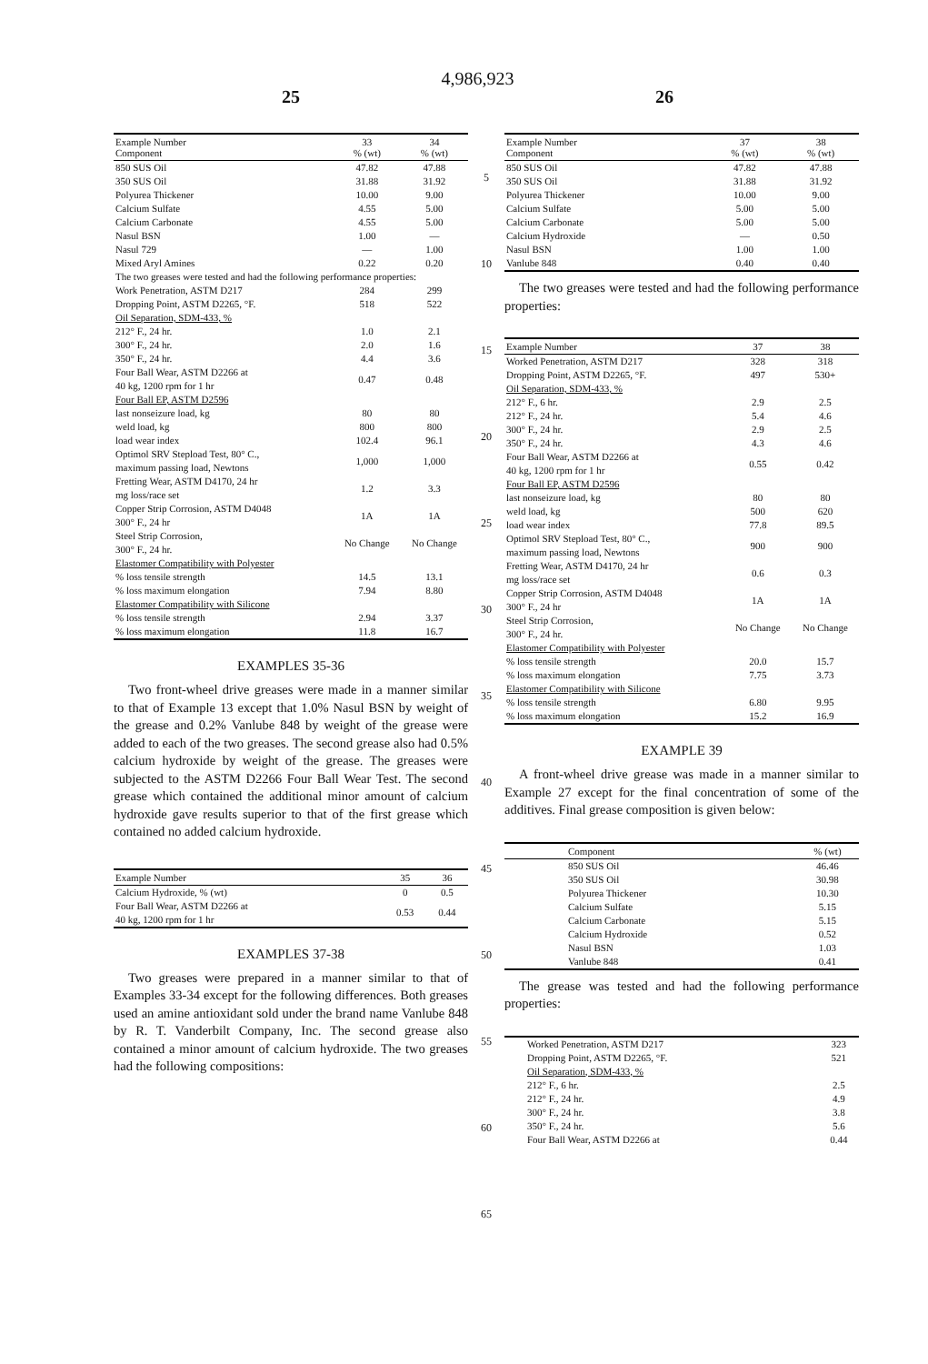25 4,986,923 26
| Example Number Component | 33 % (wt) | 34 % (wt) |
| --- | --- | --- |
| 850 SUS Oil | 47.82 | 47.88 |
| 350 SUS Oil | 31.88 | 31.92 |
| Polyurea Thickener | 10.00 | 9.00 |
| Calcium Sulfate | 4.55 | 5.00 |
| Calcium Carbonate | 4.55 | 5.00 |
| Nasul BSN | 1.00 | — |
| Nasul 729 | — | 1.00 |
| Mixed Aryl Amines | 0.22 | 0.20 |
| The two greases were tested and had the following performance properties: | | |
| Work Penetration, ASTM D217 | 284 | 299 |
| Dropping Point, ASTM D2265, °F. | 518 | 522 |
| Oil Separation, SDM-433, % | | |
| 212° F., 24 hr. | 1.0 | 2.1 |
| 300° F., 24 hr. | 2.0 | 1.6 |
| 350° F., 24 hr. | 4.4 | 3.6 |
| Four Ball Wear, ASTM D2266 at 40 kg, 1200 rpm for 1 hr | 0.47 | 0.48 |
| Four Ball EP, ASTM D2596 | | |
| last nonseizure load, kg | 80 | 80 |
| weld load, kg | 800 | 800 |
| load wear index | 102.4 | 96.1 |
| Optimol SRV Stepload Test, 80° C., maximum passing load, Newtons | 1,000 | 1,000 |
| Fretting Wear, ASTM D4170, 24 hr mg loss/race set | 1.2 | 3.3 |
| Copper Strip Corrosion, ASTM D4048 300° F., 24 hr | 1A | 1A |
| Steel Strip Corrosion, 300° F., 24 hr. | No Change | No Change |
| Elastomer Compatibility with Polyester | | |
| % loss tensile strength | 14.5 | 13.1 |
| % loss maximum elongation | 7.94 | 8.80 |
| Elastomer Compatibility with Silicone | | |
| % loss tensile strength | 2.94 | 3.37 |
| % loss maximum elongation | 11.8 | 16.7 |
EXAMPLES 35-36
Two front-wheel drive greases were made in a manner similar to that of Example 13 except that 1.0% Nasul BSN by weight of the grease and 0.2% Vanlube 848 by weight of the grease were added to each of the two greases. The second grease also had 0.5% calcium hydroxide by weight of the grease. The greases were subjected to the ASTM D2266 Four Ball Wear Test. The second grease which contained the additional minor amount of calcium hydroxide gave results superior to that of the first grease which contained no added calcium hydroxide.
| Example Number | 35 | 36 |
| --- | --- | --- |
| Calcium Hydroxide, % (wt) | 0 | 0.5 |
| Four Ball Wear, ASTM D2266 at 40 kg, 1200 rpm for 1 hr | 0.53 | 0.44 |
EXAMPLES 37-38
Two greases were prepared in a manner similar to that of Examples 33-34 except for the following differences. Both greases used an amine antioxidant sold under the brand name Vanlube 848 by R. T. Vanderbilt Company, Inc. The second grease also contained a minor amount of calcium hydroxide. The two greases had the following compositions:
5
10
15
20
25
30
35
40
45
50
55
60
65
| Example Number Component | 37 % (wt) | 38 % (wt) |
| --- | --- | --- |
| 850 SUS Oil | 47.82 | 47.88 |
| 350 SUS Oil | 31.88 | 31.92 |
| Polyurea Thickener | 10.00 | 9.00 |
| Calcium Sulfate | 5.00 | 5.00 |
| Calcium Carbonate | 5.00 | 5.00 |
| Calcium Hydroxide | — | 0.50 |
| Nasul BSN | 1.00 | 1.00 |
| Vanlube 848 | 0.40 | 0.40 |
The two greases were tested and had the following performance properties:
| Example Number | 37 | 38 |
| --- | --- | --- |
| Worked Penetration, ASTM D217 | 328 | 318 |
| Dropping Point, ASTM D2265, °F. | 497 | 530+ |
| Oil Separation, SDM-433, % | | |
| 212° F., 6 hr. | 2.9 | 2.5 |
| 212° F., 24 hr. | 5.4 | 4.6 |
| 300° F., 24 hr. | 2.9 | 2.5 |
| 350° F., 24 hr. | 4.3 | 4.6 |
| Four Ball Wear, ASTM D2266 at 40 kg, 1200 rpm for 1 hr | 0.55 | 0.42 |
| Four Ball EP, ASTM D2596 | | |
| last nonseizure load, kg | 80 | 80 |
| weld load, kg | 500 | 620 |
| load wear index | 77.8 | 89.5 |
| Optimol SRV Stepload Test, 80° C., maximum passing load, Newtons | 900 | 900 |
| Fretting Wear, ASTM D4170, 24 hr mg loss/race set | 0.6 | 0.3 |
| Copper Strip Corrosion, ASTM D4048 300° F., 24 hr | 1A | 1A |
| Steel Strip Corrosion, 300° F., 24 hr. | No Change | No Change |
| Elastomer Compatibility with Polyester | | |
| % loss tensile strength | 20.0 | 15.7 |
| % loss maximum elongation | 7.75 | 3.73 |
| Elastomer Compatibility with Silicone | | |
| % loss tensile strength | 6.80 | 9.95 |
| % loss maximum elongation | 15.2 | 16.9 |
EXAMPLE 39
A front-wheel drive grease was made in a manner similar to Example 27 except for the final concentration of some of the additives. Final grease composition is given below:
| Component | % (wt) |
| --- | --- |
| 850 SUS Oil | 46.46 |
| 350 SUS Oil | 30.98 |
| Polyurea Thickener | 10.30 |
| Calcium Sulfate | 5.15 |
| Calcium Carbonate | 5.15 |
| Calcium Hydroxide | 0.52 |
| Nasul BSN | 1.03 |
| Vanlube 848 | 0.41 |
The grease was tested and had the following performance properties:
| Worked Penetration, ASTM D217 | 323 |
| Dropping Point, ASTM D2265, °F. | 521 |
| Oil Separation, SDM-433, % | |
| 212° F., 6 hr. | 2.5 |
| 212° F., 24 hr. | 4.9 |
| 300° F., 24 hr. | 3.8 |
| 350° F., 24 hr. | 5.6 |
| Four Ball Wear, ASTM D2266 at | 0.44 |